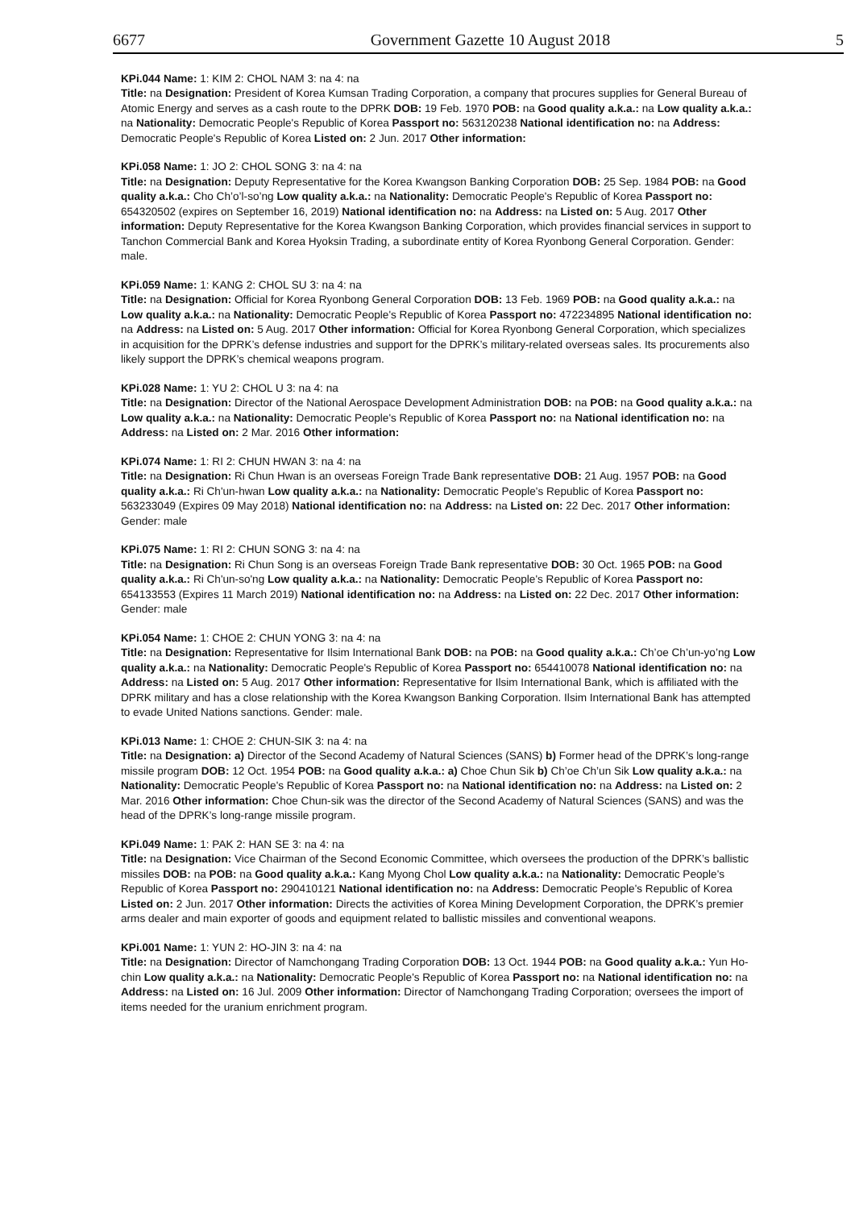6677 Government Gazette 10 August 2018 5
KPi.044 Name: 1: KIM 2: CHOL NAM 3: na 4: na
Title: na Designation: President of Korea Kumsan Trading Corporation, a company that procures supplies for General Bureau of Atomic Energy and serves as a cash route to the DPRK DOB: 19 Feb. 1970 POB: na Good quality a.k.a.: na Low quality a.k.a.: na Nationality: Democratic People's Republic of Korea Passport no: 563120238 National identification no: na Address: Democratic People's Republic of Korea Listed on: 2 Jun. 2017 Other information:
KPi.058 Name: 1: JO 2: CHOL SONG 3: na 4: na
Title: na Designation: Deputy Representative for the Korea Kwangson Banking Corporation DOB: 25 Sep. 1984 POB: na Good quality a.k.a.: Cho Ch’o’l-so’ng Low quality a.k.a.: na Nationality: Democratic People's Republic of Korea Passport no: 654320502 (expires on September 16, 2019) National identification no: na Address: na Listed on: 5 Aug. 2017 Other information: Deputy Representative for the Korea Kwangson Banking Corporation, which provides financial services in support to Tanchon Commercial Bank and Korea Hyoksin Trading, a subordinate entity of Korea Ryonbong General Corporation. Gender: male.
KPi.059 Name: 1: KANG 2: CHOL SU 3: na 4: na
Title: na Designation: Official for Korea Ryonbong General Corporation DOB: 13 Feb. 1969 POB: na Good quality a.k.a.: na Low quality a.k.a.: na Nationality: Democratic People's Republic of Korea Passport no: 472234895 National identification no: na Address: na Listed on: 5 Aug. 2017 Other information: Official for Korea Ryonbong General Corporation, which specializes in acquisition for the DPRK’s defense industries and support for the DPRK’s military-related overseas sales. Its procurements also likely support the DPRK’s chemical weapons program.
KPi.028 Name: 1: YU 2: CHOL U 3: na 4: na
Title: na Designation: Director of the National Aerospace Development Administration DOB: na POB: na Good quality a.k.a.: na Low quality a.k.a.: na Nationality: Democratic People's Republic of Korea Passport no: na National identification no: na Address: na Listed on: 2 Mar. 2016 Other information:
KPi.074 Name: 1: RI 2: CHUN HWAN 3: na 4: na
Title: na Designation: Ri Chun Hwan is an overseas Foreign Trade Bank representative DOB: 21 Aug. 1957 POB: na Good quality a.k.a.: Ri Ch'un-hwan Low quality a.k.a.: na Nationality: Democratic People's Republic of Korea Passport no: 563233049 (Expires 09 May 2018) National identification no: na Address: na Listed on: 22 Dec. 2017 Other information: Gender: male
KPi.075 Name: 1: RI 2: CHUN SONG 3: na 4: na
Title: na Designation: Ri Chun Song is an overseas Foreign Trade Bank representative DOB: 30 Oct. 1965 POB: na Good quality a.k.a.: Ri Ch'un-so'ng Low quality a.k.a.: na Nationality: Democratic People's Republic of Korea Passport no: 654133553 (Expires 11 March 2019) National identification no: na Address: na Listed on: 22 Dec. 2017 Other information: Gender: male
KPi.054 Name: 1: CHOE 2: CHUN YONG 3: na 4: na
Title: na Designation: Representative for Ilsim International Bank DOB: na POB: na Good quality a.k.a.: Ch’oe Ch’un-yo’ng Low quality a.k.a.: na Nationality: Democratic People's Republic of Korea Passport no: 654410078 National identification no: na Address: na Listed on: 5 Aug. 2017 Other information: Representative for Ilsim International Bank, which is affiliated with the DPRK military and has a close relationship with the Korea Kwangson Banking Corporation. Ilsim International Bank has attempted to evade United Nations sanctions. Gender: male.
KPi.013 Name: 1: CHOE 2: CHUN-SIK 3: na 4: na
Title: na Designation: a) Director of the Second Academy of Natural Sciences (SANS) b) Former head of the DPRK’s long-range missile program DOB: 12 Oct. 1954 POB: na Good quality a.k.a.: a) Choe Chun Sik b) Ch’oe Ch’un Sik Low quality a.k.a.: na Nationality: Democratic People's Republic of Korea Passport no: na National identification no: na Address: na Listed on: 2 Mar. 2016 Other information: Choe Chun-sik was the director of the Second Academy of Natural Sciences (SANS) and was the head of the DPRK’s long-range missile program.
KPi.049 Name: 1: PAK 2: HAN SE 3: na 4: na
Title: na Designation: Vice Chairman of the Second Economic Committee, which oversees the production of the DPRK’s ballistic missiles DOB: na POB: na Good quality a.k.a.: Kang Myong Chol Low quality a.k.a.: na Nationality: Democratic People's Republic of Korea Passport no: 290410121 National identification no: na Address: Democratic People's Republic of Korea Listed on: 2 Jun. 2017 Other information: Directs the activities of Korea Mining Development Corporation, the DPRK’s premier arms dealer and main exporter of goods and equipment related to ballistic missiles and conventional weapons.
KPi.001 Name: 1: YUN 2: HO-JIN 3: na 4: na
Title: na Designation: Director of Namchongang Trading Corporation DOB: 13 Oct. 1944 POB: na Good quality a.k.a.: Yun Ho-chin Low quality a.k.a.: na Nationality: Democratic People's Republic of Korea Passport no: na National identification no: na Address: na Listed on: 16 Jul. 2009 Other information: Director of Namchongang Trading Corporation; oversees the import of items needed for the uranium enrichment program.